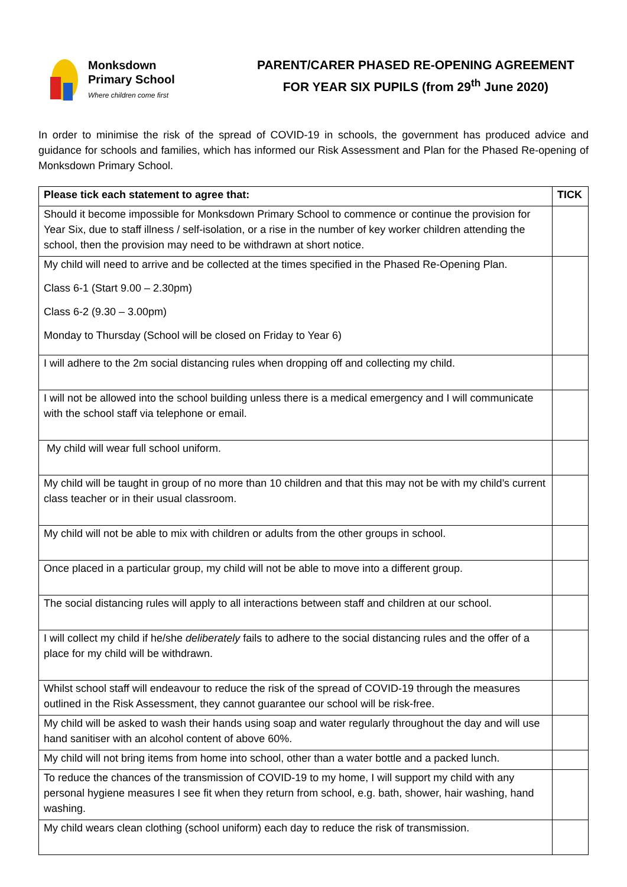Monksdown
Primary School
Where children come first
PARENT/CARER PHASED RE-OPENING AGREEMENT
FOR YEAR SIX PUPILS (from 29<sup>th</sup> June 2020)
In order to minimise the risk of the spread of COVID-19 in schools, the government has produced advice and guidance for schools and families, which has informed our Risk Assessment and Plan for the Phased Re-opening of Monksdown Primary School.
| Please tick each statement to agree that: | TICK |
| --- | --- |
| Should it become impossible for Monksdown Primary School to commence or continue the provision for Year Six, due to staff illness / self-isolation, or a rise in the number of key worker children attending the school, then the provision may need to be withdrawn at short notice. | |
| My child will need to arrive and be collected at the times specified in the Phased Re-Opening Plan. Class 6-1 (Start 9.00 – 2.30pm) Class 6-2 (9.30 – 3.00pm) Monday to Thursday (School will be closed on Friday to Year 6) | |
| I will adhere to the 2m social distancing rules when dropping off and collecting my child. | |
| I will not be allowed into the school building unless there is a medical emergency and I will communicate with the school staff via telephone or email. | |
| My child will wear full school uniform. | |
| My child will be taught in group of no more than 10 children and that this may not be with my child’s current class teacher or in their usual classroom. | |
| My child will not be able to mix with children or adults from the other groups in school. | |
| Once placed in a particular group, my child will not be able to move into a different group. | |
| The social distancing rules will apply to all interactions between staff and children at our school. | |
| I will collect my child if he/she deliberately fails to adhere to the social distancing rules and the offer of a place for my child will be withdrawn. | |
| Whilst school staff will endeavour to reduce the risk of the spread of COVID-19 through the measures outlined in the Risk Assessment, they cannot guarantee our school will be risk-free. | |
| My child will be asked to wash their hands using soap and water regularly throughout the day and will use hand sanitiser with an alcohol content of above 60%. | |
| My child will not bring items from home into school, other than a water bottle and a packed lunch. | |
| To reduce the chances of the transmission of COVID-19 to my home, I will support my child with any personal hygiene measures I see fit when they return from school, e.g. bath, shower, hair washing, hand washing. | |
| My child wears clean clothing (school uniform) each day to reduce the risk of transmission. | |